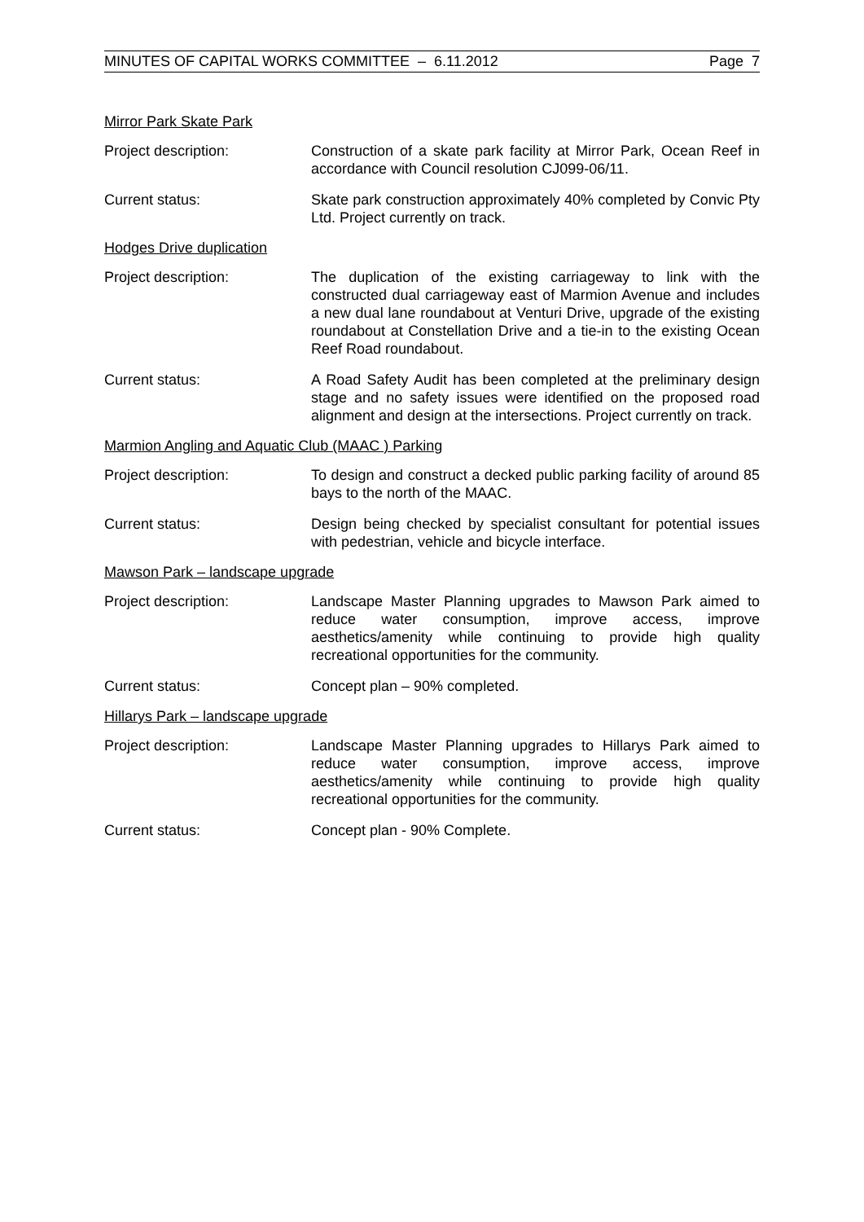MINUTES OF CAPITAL WORKS COMMITTEE – 6.11.2012 Page 7
Mirror Park Skate Park
Project description: Construction of a skate park facility at Mirror Park, Ocean Reef in accordance with Council resolution CJ099-06/11.
Current status: Skate park construction approximately 40% completed by Convic Pty Ltd. Project currently on track.
Hodges Drive duplication
Project description: The duplication of the existing carriageway to link with the constructed dual carriageway east of Marmion Avenue and includes a new dual lane roundabout at Venturi Drive, upgrade of the existing roundabout at Constellation Drive and a tie-in to the existing Ocean Reef Road roundabout.
Current status: A Road Safety Audit has been completed at the preliminary design stage and no safety issues were identified on the proposed road alignment and design at the intersections. Project currently on track.
Marmion Angling and Aquatic Club (MAAC ) Parking
Project description: To design and construct a decked public parking facility of around 85 bays to the north of the MAAC.
Current status: Design being checked by specialist consultant for potential issues with pedestrian, vehicle and bicycle interface.
Mawson Park – landscape upgrade
Project description: Landscape Master Planning upgrades to Mawson Park aimed to reduce water consumption, improve access, improve aesthetics/amenity while continuing to provide high quality recreational opportunities for the community.
Current status: Concept plan – 90% completed.
Hillarys Park – landscape upgrade
Project description: Landscape Master Planning upgrades to Hillarys Park aimed to reduce water consumption, improve access, improve aesthetics/amenity while continuing to provide high quality recreational opportunities for the community.
Current status: Concept plan - 90% Complete.